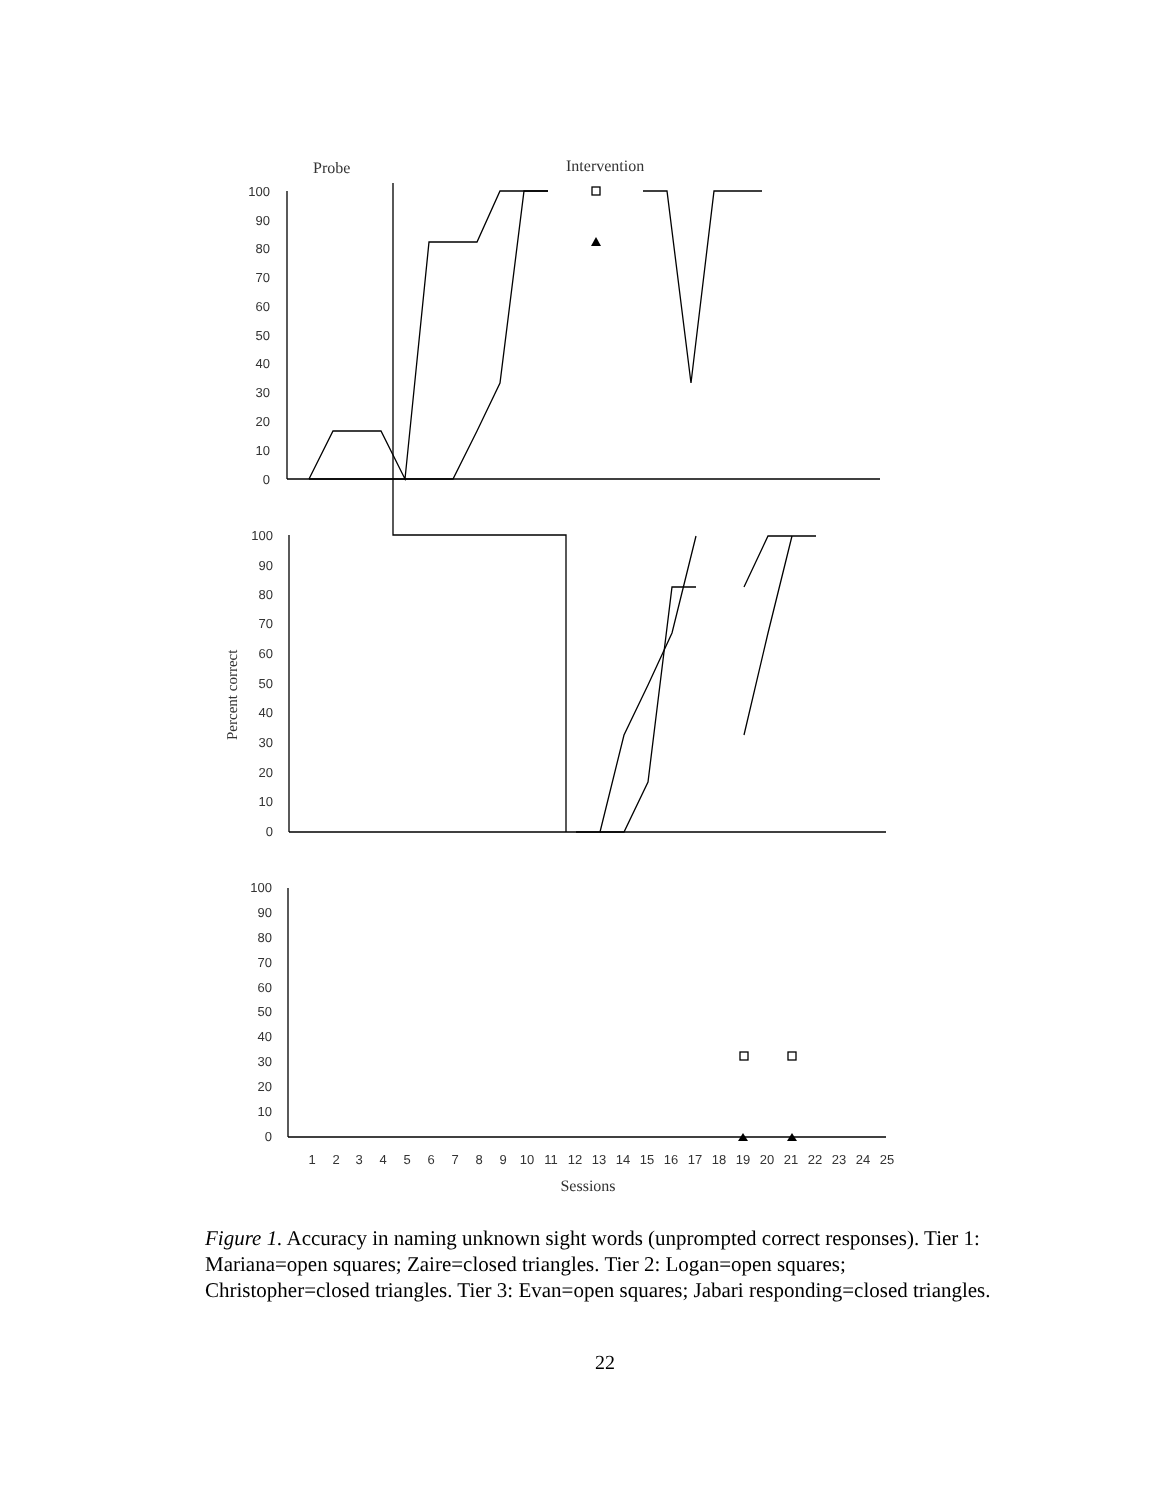Probe
Intervention
100
90
80
70
60
50
40
30
20
10
0
100
90
80
70
60
50
40
30
20
10
0
100
90
80
70
60
50
40
30
20
10
0
Percent correct
1
2
3
4
5
6
7
8
9
10
11
12
13
14
15
16
17
18
19
20
21
22
23
24
25
Sessions
Figure 1. Accuracy in naming unknown sight words (unprompted correct responses). Tier 1: Mariana=open squares; Zaire=closed triangles. Tier 2: Logan=open squares; Christopher=closed triangles. Tier 3: Evan=open squares; Jabari responding=closed triangles.
22